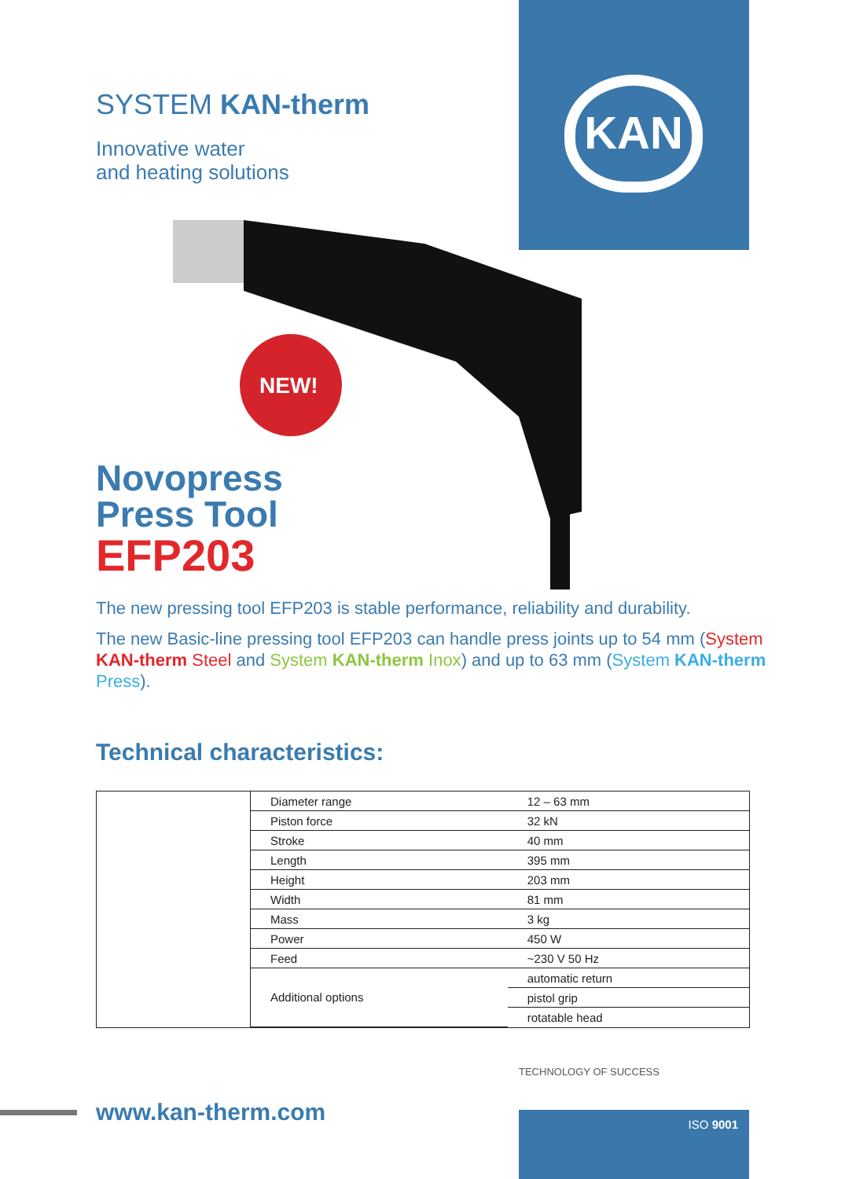KAN
SYSTEM KAN-therm
Innovative water
and heating solutions
NEW!
Novopress
Press Tool
EFP203
The new pressing tool EFP203 is stable performance, reliability and durability.
The new Basic-line pressing tool EFP203 can handle press joints up to 54 mm (System KAN-therm Steel and System KAN-therm Inox) and up to 63 mm (System KAN-therm Press).
Technical characteristics:
| Diameter range | 12 – 63 mm |
| Piston force | 32 kN |
| Stroke | 40 mm |
| Length | 395 mm |
| Height | 203 mm |
| Width | 81 mm |
| Mass | 3 kg |
| Power | 450 W |
| Feed | ~230 V 50 Hz |
| Additional options | automatic return |
| | pistol grip |
| | rotatable head |
TECHNOLOGY OF SUCCESS
www.kan-therm.com ISO 9001